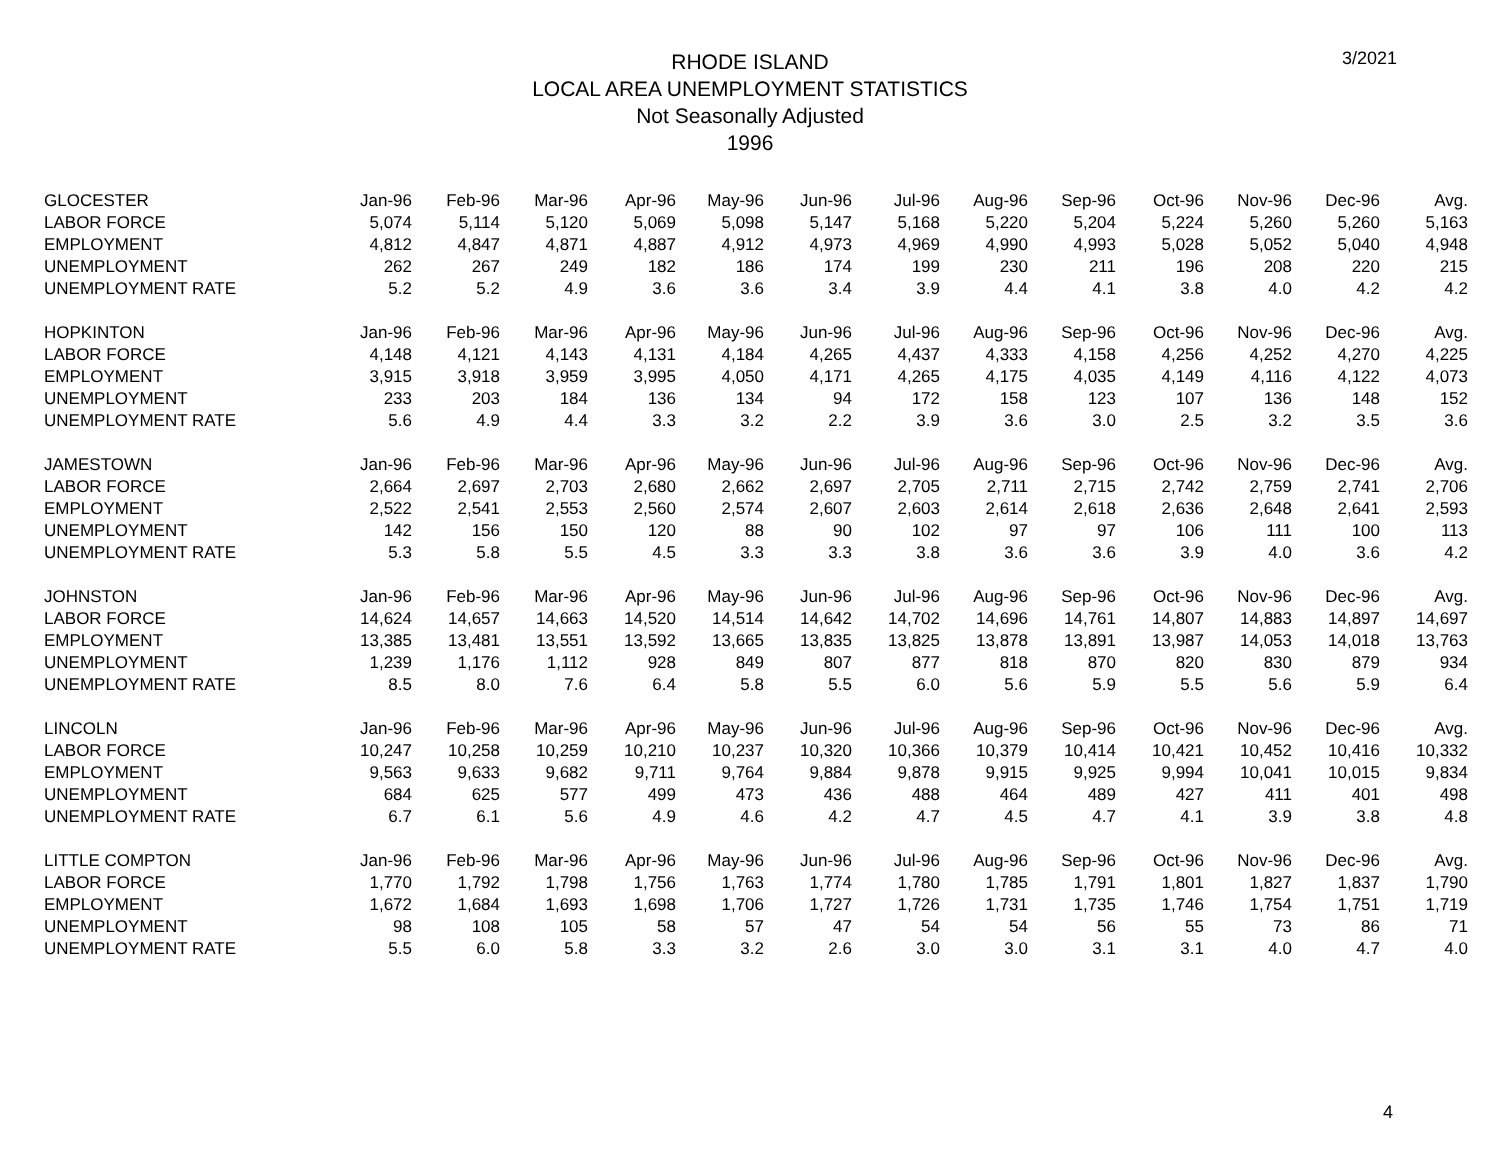3/2021
RHODE ISLAND
LOCAL AREA UNEMPLOYMENT STATISTICS
Not Seasonally Adjusted
1996
| GLOCESTER | Jan-96 | Feb-96 | Mar-96 | Apr-96 | May-96 | Jun-96 | Jul-96 | Aug-96 | Sep-96 | Oct-96 | Nov-96 | Dec-96 | Avg. |
| --- | --- | --- | --- | --- | --- | --- | --- | --- | --- | --- | --- | --- | --- |
| LABOR FORCE | 5,074 | 5,114 | 5,120 | 5,069 | 5,098 | 5,147 | 5,168 | 5,220 | 5,204 | 5,224 | 5,260 | 5,260 | 5,163 |
| EMPLOYMENT | 4,812 | 4,847 | 4,871 | 4,887 | 4,912 | 4,973 | 4,969 | 4,990 | 4,993 | 5,028 | 5,052 | 5,040 | 4,948 |
| UNEMPLOYMENT | 262 | 267 | 249 | 182 | 186 | 174 | 199 | 230 | 211 | 196 | 208 | 220 | 215 |
| UNEMPLOYMENT RATE | 5.2 | 5.2 | 4.9 | 3.6 | 3.6 | 3.4 | 3.9 | 4.4 | 4.1 | 3.8 | 4.0 | 4.2 | 4.2 |
| HOPKINTON | Jan-96 | Feb-96 | Mar-96 | Apr-96 | May-96 | Jun-96 | Jul-96 | Aug-96 | Sep-96 | Oct-96 | Nov-96 | Dec-96 | Avg. |
| LABOR FORCE | 4,148 | 4,121 | 4,143 | 4,131 | 4,184 | 4,265 | 4,437 | 4,333 | 4,158 | 4,256 | 4,252 | 4,270 | 4,225 |
| EMPLOYMENT | 3,915 | 3,918 | 3,959 | 3,995 | 4,050 | 4,171 | 4,265 | 4,175 | 4,035 | 4,149 | 4,116 | 4,122 | 4,073 |
| UNEMPLOYMENT | 233 | 203 | 184 | 136 | 134 | 94 | 172 | 158 | 123 | 107 | 136 | 148 | 152 |
| UNEMPLOYMENT RATE | 5.6 | 4.9 | 4.4 | 3.3 | 3.2 | 2.2 | 3.9 | 3.6 | 3.0 | 2.5 | 3.2 | 3.5 | 3.6 |
| JAMESTOWN | Jan-96 | Feb-96 | Mar-96 | Apr-96 | May-96 | Jun-96 | Jul-96 | Aug-96 | Sep-96 | Oct-96 | Nov-96 | Dec-96 | Avg. |
| LABOR FORCE | 2,664 | 2,697 | 2,703 | 2,680 | 2,662 | 2,697 | 2,705 | 2,711 | 2,715 | 2,742 | 2,759 | 2,741 | 2,706 |
| EMPLOYMENT | 2,522 | 2,541 | 2,553 | 2,560 | 2,574 | 2,607 | 2,603 | 2,614 | 2,618 | 2,636 | 2,648 | 2,641 | 2,593 |
| UNEMPLOYMENT | 142 | 156 | 150 | 120 | 88 | 90 | 102 | 97 | 97 | 106 | 111 | 100 | 113 |
| UNEMPLOYMENT RATE | 5.3 | 5.8 | 5.5 | 4.5 | 3.3 | 3.3 | 3.8 | 3.6 | 3.6 | 3.9 | 4.0 | 3.6 | 4.2 |
| JOHNSTON | Jan-96 | Feb-96 | Mar-96 | Apr-96 | May-96 | Jun-96 | Jul-96 | Aug-96 | Sep-96 | Oct-96 | Nov-96 | Dec-96 | Avg. |
| LABOR FORCE | 14,624 | 14,657 | 14,663 | 14,520 | 14,514 | 14,642 | 14,702 | 14,696 | 14,761 | 14,807 | 14,883 | 14,897 | 14,697 |
| EMPLOYMENT | 13,385 | 13,481 | 13,551 | 13,592 | 13,665 | 13,835 | 13,825 | 13,878 | 13,891 | 13,987 | 14,053 | 14,018 | 13,763 |
| UNEMPLOYMENT | 1,239 | 1,176 | 1,112 | 928 | 849 | 807 | 877 | 818 | 870 | 820 | 830 | 879 | 934 |
| UNEMPLOYMENT RATE | 8.5 | 8.0 | 7.6 | 6.4 | 5.8 | 5.5 | 6.0 | 5.6 | 5.9 | 5.5 | 5.6 | 5.9 | 6.4 |
| LINCOLN | Jan-96 | Feb-96 | Mar-96 | Apr-96 | May-96 | Jun-96 | Jul-96 | Aug-96 | Sep-96 | Oct-96 | Nov-96 | Dec-96 | Avg. |
| LABOR FORCE | 10,247 | 10,258 | 10,259 | 10,210 | 10,237 | 10,320 | 10,366 | 10,379 | 10,414 | 10,421 | 10,452 | 10,416 | 10,332 |
| EMPLOYMENT | 9,563 | 9,633 | 9,682 | 9,711 | 9,764 | 9,884 | 9,878 | 9,915 | 9,925 | 9,994 | 10,041 | 10,015 | 9,834 |
| UNEMPLOYMENT | 684 | 625 | 577 | 499 | 473 | 436 | 488 | 464 | 489 | 427 | 411 | 401 | 498 |
| UNEMPLOYMENT RATE | 6.7 | 6.1 | 5.6 | 4.9 | 4.6 | 4.2 | 4.7 | 4.5 | 4.7 | 4.1 | 3.9 | 3.8 | 4.8 |
| LITTLE COMPTON | Jan-96 | Feb-96 | Mar-96 | Apr-96 | May-96 | Jun-96 | Jul-96 | Aug-96 | Sep-96 | Oct-96 | Nov-96 | Dec-96 | Avg. |
| LABOR FORCE | 1,770 | 1,792 | 1,798 | 1,756 | 1,763 | 1,774 | 1,780 | 1,785 | 1,791 | 1,801 | 1,827 | 1,837 | 1,790 |
| EMPLOYMENT | 1,672 | 1,684 | 1,693 | 1,698 | 1,706 | 1,727 | 1,726 | 1,731 | 1,735 | 1,746 | 1,754 | 1,751 | 1,719 |
| UNEMPLOYMENT | 98 | 108 | 105 | 58 | 57 | 47 | 54 | 54 | 56 | 55 | 73 | 86 | 71 |
| UNEMPLOYMENT RATE | 5.5 | 6.0 | 5.8 | 3.3 | 3.2 | 2.6 | 3.0 | 3.0 | 3.1 | 3.1 | 4.0 | 4.7 | 4.0 |
4